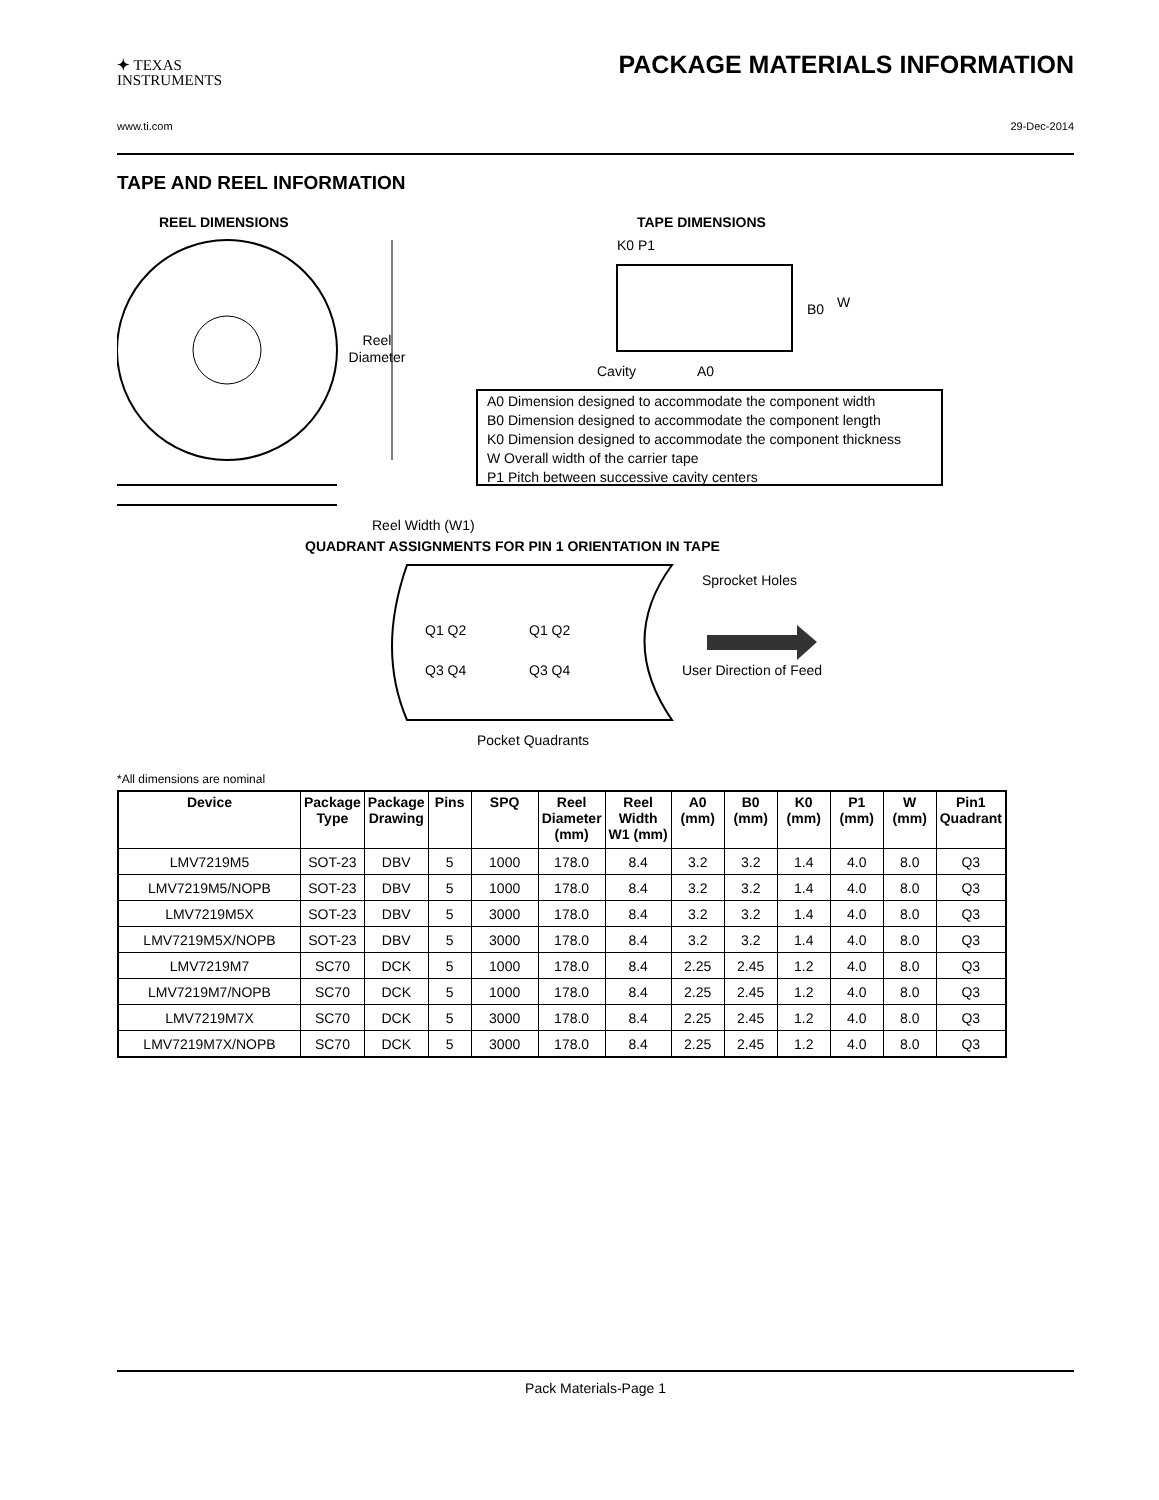✦ TEXAS
INSTRUMENTS PACKAGE MATERIALS INFORMATION
www.ti.com 29-Dec-2014
TAPE AND REEL INFORMATION
REEL DIMENSIONS
TAPE DIMENSIONS
Reel
Diameter
Reel Width (W1)
K0 P1
B0
W
Cavity
A0
A0 Dimension designed to accommodate the component width
B0 Dimension designed to accommodate the component length
K0 Dimension designed to accommodate the component thickness
W Overall width of the carrier tape
P1 Pitch between successive cavity centers
QUADRANT ASSIGNMENTS FOR PIN 1 ORIENTATION IN TAPE
Sprocket Holes
Q1 Q2
Q3 Q4
Q1 Q2
Q3 Q4
User Direction of Feed
Pocket Quadrants
*All dimensions are nominal
| Device | Package Type | Package Drawing | Pins | SPQ | Reel Diameter (mm) | Reel Width W1 (mm) | A0 (mm) | B0 (mm) | K0 (mm) | P1 (mm) | W (mm) | Pin1 Quadrant |
| --- | --- | --- | --- | --- | --- | --- | --- | --- | --- | --- | --- | --- |
| LMV7219M5 | SOT-23 | DBV | 5 | 1000 | 178.0 | 8.4 | 3.2 | 3.2 | 1.4 | 4.0 | 8.0 | Q3 |
| LMV7219M5/NOPB | SOT-23 | DBV | 5 | 1000 | 178.0 | 8.4 | 3.2 | 3.2 | 1.4 | 4.0 | 8.0 | Q3 |
| LMV7219M5X | SOT-23 | DBV | 5 | 3000 | 178.0 | 8.4 | 3.2 | 3.2 | 1.4 | 4.0 | 8.0 | Q3 |
| LMV7219M5X/NOPB | SOT-23 | DBV | 5 | 3000 | 178.0 | 8.4 | 3.2 | 3.2 | 1.4 | 4.0 | 8.0 | Q3 |
| LMV7219M7 | SC70 | DCK | 5 | 1000 | 178.0 | 8.4 | 2.25 | 2.45 | 1.2 | 4.0 | 8.0 | Q3 |
| LMV7219M7/NOPB | SC70 | DCK | 5 | 1000 | 178.0 | 8.4 | 2.25 | 2.45 | 1.2 | 4.0 | 8.0 | Q3 |
| LMV7219M7X | SC70 | DCK | 5 | 3000 | 178.0 | 8.4 | 2.25 | 2.45 | 1.2 | 4.0 | 8.0 | Q3 |
| LMV7219M7X/NOPB | SC70 | DCK | 5 | 3000 | 178.0 | 8.4 | 2.25 | 2.45 | 1.2 | 4.0 | 8.0 | Q3 |
Pack Materials-Page 1